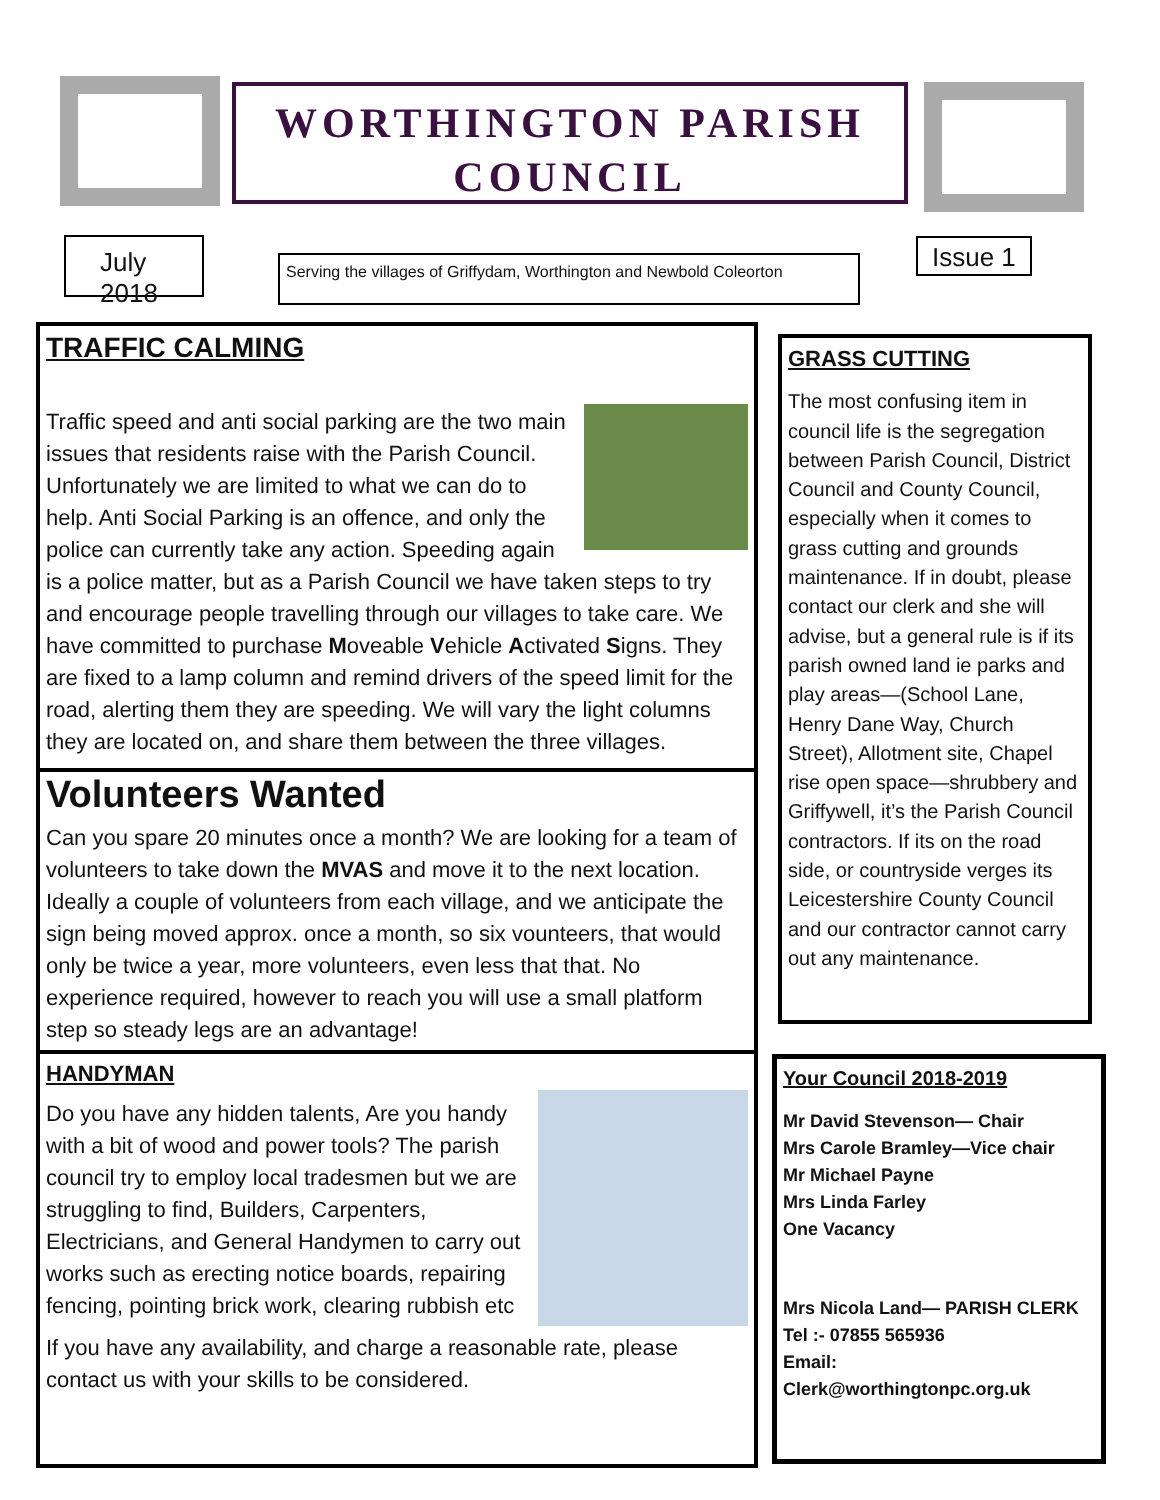WORTHINGTON PARISH
COUNCIL
July 2018
Serving the villages of Griffydam, Worthington and Newbold Coleorton
Issue 1
TRAFFIC CALMING
Traffic speed and anti social parking are the two main issues that residents raise with the Parish Council. Unfortunately we are limited to what we can do to help. Anti Social Parking is an offence, and only the police can currently take any action. Speeding again is a police matter, but as a Parish Council we have taken steps to try and encourage people travelling through our villages to take care. We have committed to purchase Moveable Vehicle Activated Signs. They are fixed to a lamp column and remind drivers of the speed limit for the road, alerting them they are speeding. We will vary the light columns they are located on, and share them between the three villages.
Volunteers Wanted
Can you spare 20 minutes once a month? We are looking for a team of volunteers to take down the MVAS and move it to the next location. Ideally a couple of volunteers from each village, and we anticipate the sign being moved approx. once a month, so six vounteers, that would only be twice a year, more volunteers, even less that that. No experience required, however to reach you will use a small platform step so steady legs are an advantage!
HANDYMAN
Do you have any hidden talents, Are you handy with a bit of wood and power tools? The parish council try to employ local tradesmen but we are struggling to find, Builders, Carpenters, Electricians, and General Handymen to carry out works such as erecting notice boards, repairing fencing, pointing brick work, clearing rubbish etc
If you have any availability, and charge a reasonable rate, please contact us with your skills to be considered.
GRASS CUTTING
The most confusing item in council life is the segregation between Parish Council, District Council and County Council, especially when it comes to grass cutting and grounds maintenance. If in doubt, please contact our clerk and she will advise, but a general rule is if its parish owned land ie parks and play areas—(School Lane, Henry Dane Way, Church Street), Allotment site, Chapel rise open space—shrubbery and Griffywell, it’s the Parish Council contractors. If its on the road side, or countryside verges its Leicestershire County Council and our contractor cannot carry out any maintenance.
Your Council 2018-2019
Mr David Stevenson— Chair
Mrs Carole Bramley—Vice chair
Mr Michael Payne
Mrs Linda Farley
One Vacancy
Mrs Nicola Land— PARISH CLERK
Tel :- 07855 565936
Email:
Clerk@worthingtonpc.org.uk